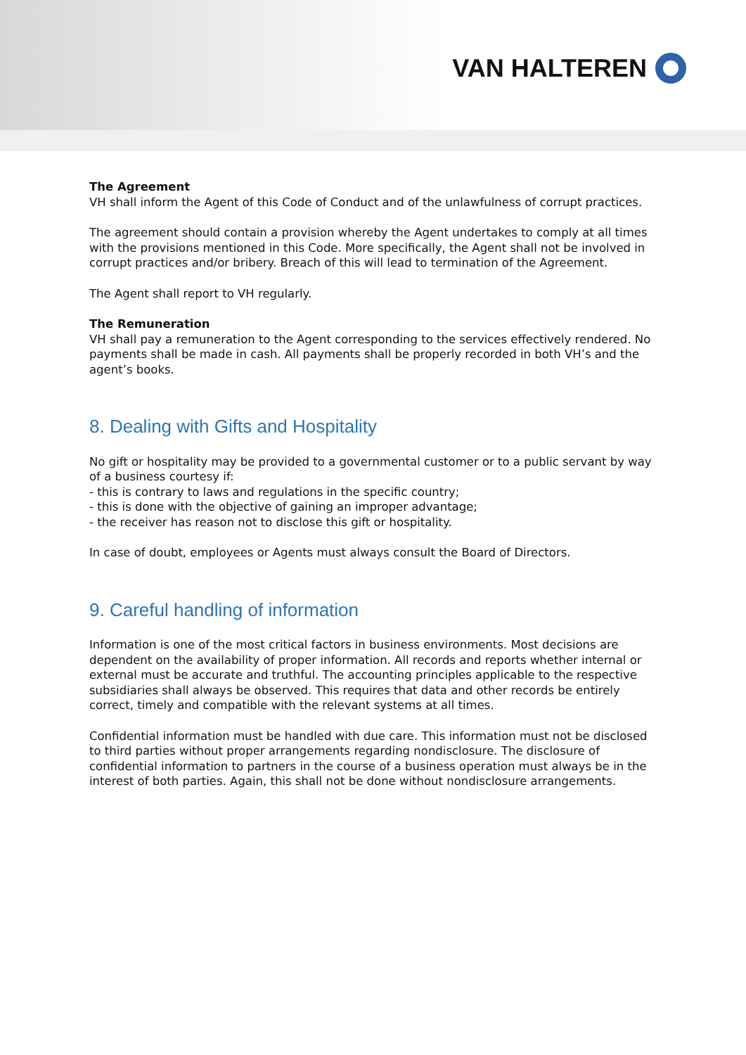VAN HALTEREN
The Agreement
VH shall inform the Agent of this Code of Conduct and of the unlawfulness of corrupt practices.
The agreement should contain a provision whereby the Agent undertakes to comply at all times with the provisions mentioned in this Code. More specifically, the Agent shall not be involved in corrupt practices and/or bribery. Breach of this will lead to termination of the Agreement.
The Agent shall report to VH regularly.
The Remuneration
VH shall pay a remuneration to the Agent corresponding to the services effectively rendered. No payments shall be made in cash. All payments shall be properly recorded in both VH’s and the agent’s books.
8. Dealing with Gifts and Hospitality
No gift or hospitality may be provided to a governmental customer or to a public servant by way of a business courtesy if:
- this is contrary to laws and regulations in the specific country;
- this is done with the objective of gaining an improper advantage;
- the receiver has reason not to disclose this gift or hospitality.
In case of doubt, employees or Agents must always consult the Board of Directors.
9. Careful handling of information
Information is one of the most critical factors in business environments. Most decisions are dependent on the availability of proper information. All records and reports whether internal or external must be accurate and truthful. The accounting principles applicable to the respective subsidiaries shall always be observed. This requires that data and other records be entirely correct, timely and compatible with the relevant systems at all times.
Confidential information must be handled with due care. This information must not be disclosed to third parties without proper arrangements regarding nondisclosure. The disclosure of confidential information to partners in the course of a business operation must always be in the interest of both parties. Again, this shall not be done without nondisclosure arrangements.